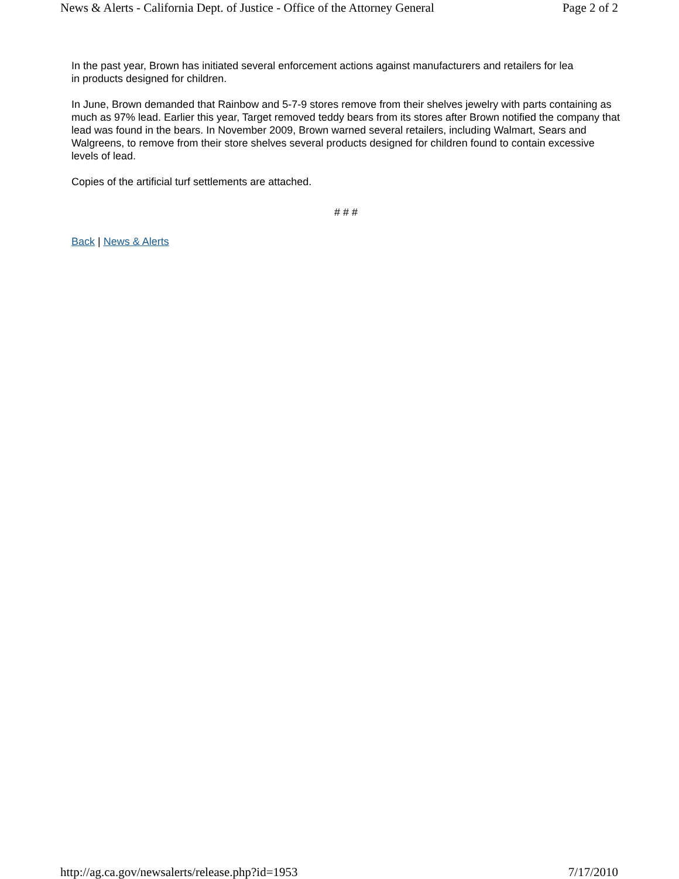News & Alerts - California Dept. of Justice - Office of the Attorney General Page 2 of 2
In the past year, Brown has initiated several enforcement actions against manufacturers and retailers for lea
in products designed for children.
In June, Brown demanded that Rainbow and 5-7-9 stores remove from their shelves jewelry with parts containing as much as 97% lead. Earlier this year, Target removed teddy bears from its stores after Brown notified the company that lead was found in the bears. In November 2009, Brown warned several retailers, including Walmart, Sears and Walgreens, to remove from their store shelves several products designed for children found to contain excessive levels of lead.
Copies of the artificial turf settlements are attached.
# # #
Back | News & Alerts
http://ag.ca.gov/newsalerts/release.php?id=1953 7/17/2010